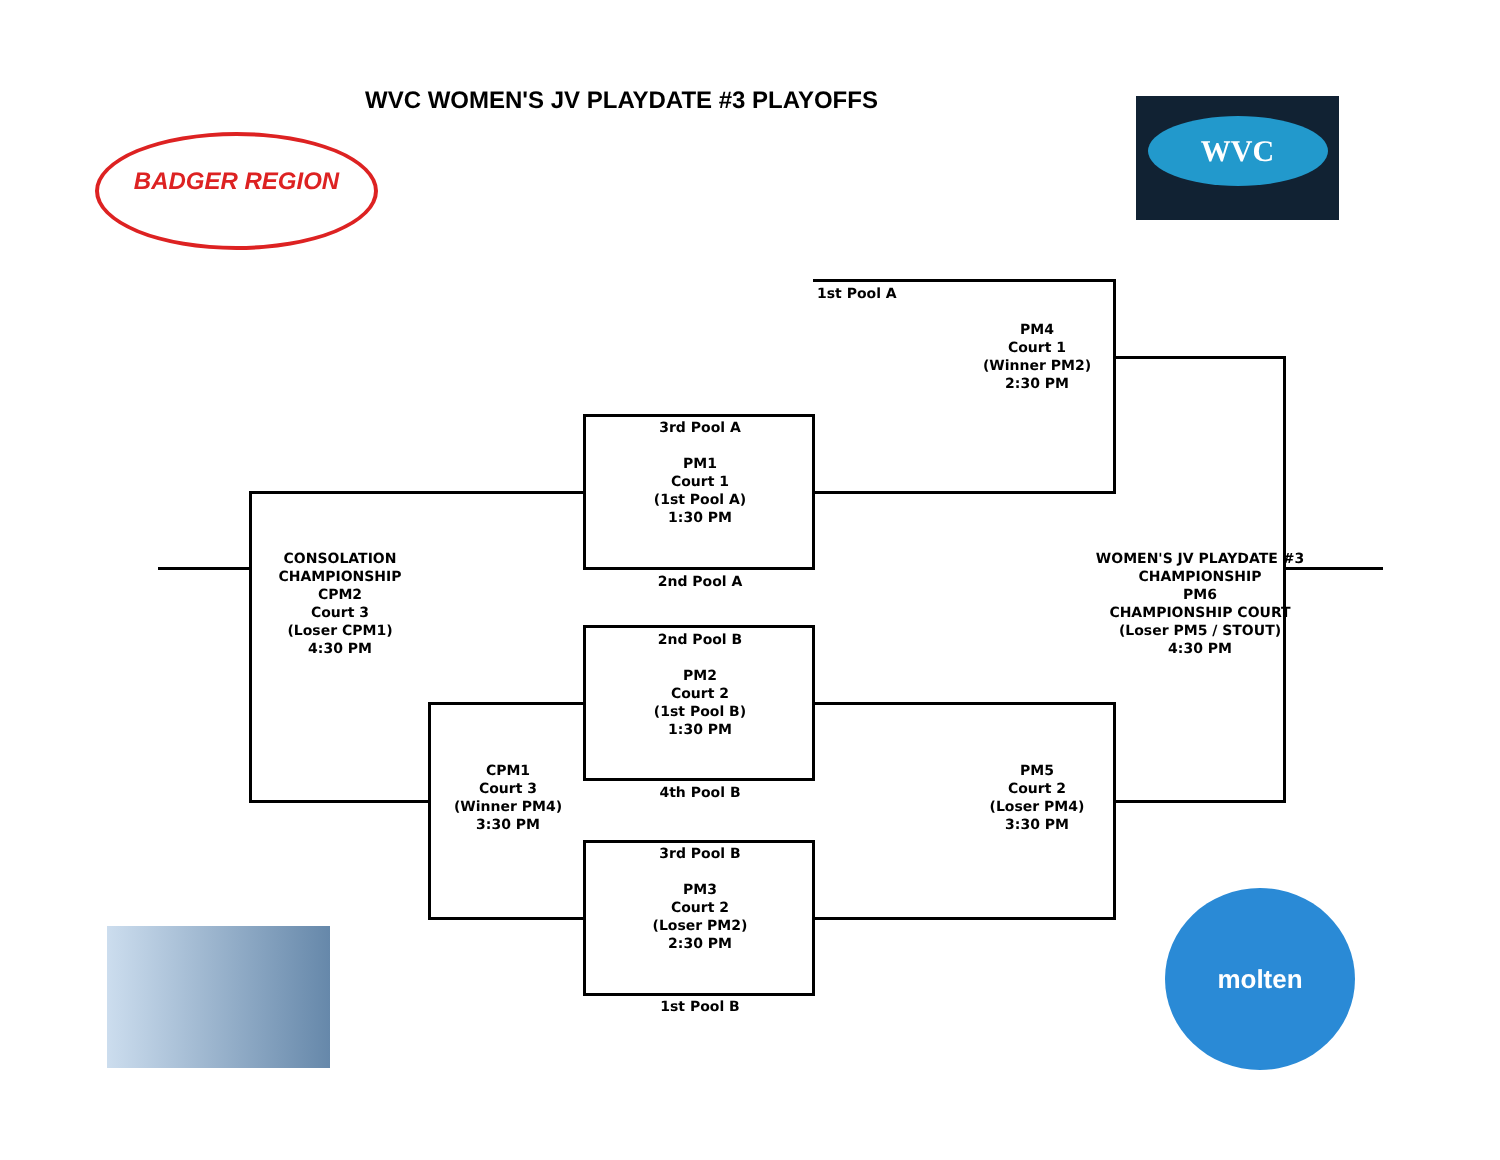WVC WOMEN'S JV PLAYDATE #3 PLAYOFFS
BADGER REGION
WVC
molten
1st Pool A
PM4
Court 1
(Winner PM2)
2:30 PM
3rd Pool A
PM1
Court 1
(1st Pool A)
1:30 PM
2nd Pool A
CONSOLATION CHAMPIONSHIP
CPM2
Court 3
(Loser CPM1)
4:30 PM
WOMEN'S JV PLAYDATE #3 CHAMPIONSHIP
PM6
CHAMPIONSHIP COURT
(Loser PM5 / STOUT)
4:30 PM
2nd Pool B
PM2
Court 2
(1st Pool B)
1:30 PM
CPM1
Court 3
(Winner PM4)
3:30 PM
4th Pool B
PM5
Court 2
(Loser PM4)
3:30 PM
3rd Pool B
PM3
Court 2
(Loser PM2)
2:30 PM
1st Pool B